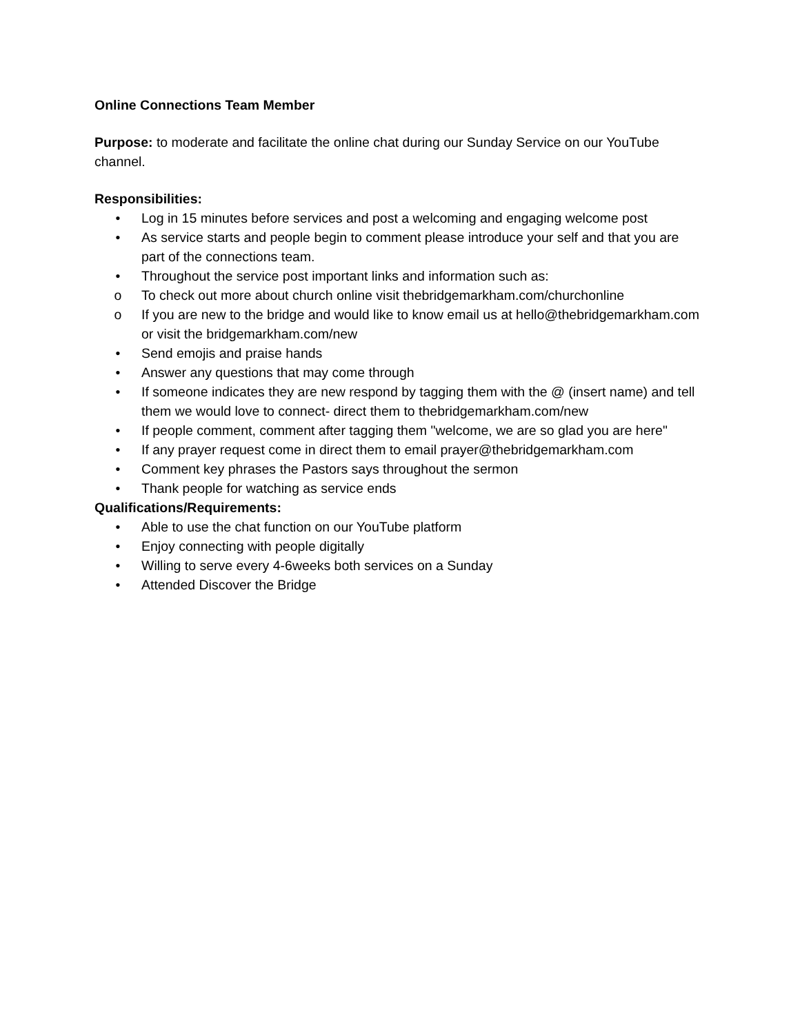Online Connections Team Member
Purpose: to moderate and facilitate the online chat during our Sunday Service on our YouTube channel.
Responsibilities:
• Log in 15 minutes before services and post a welcoming and engaging welcome post
• As service starts and people begin to comment please introduce your self and that you are part of the connections team.
• Throughout the service post important links and information such as:
o To check out more about church online visit thebridgemarkham.com/churchonline
o If you are new to the bridge and would like to know email us at hello@thebridgemarkham.com or visit the bridgemarkham.com/new
• Send emojis and praise hands
• Answer any questions that may come through
• If someone indicates they are new respond by tagging them with the @ (insert name) and tell them we would love to connect- direct them to thebridgemarkham.com/new
• If people comment, comment after tagging them "welcome, we are so glad you are here"
• If any prayer request come in direct them to email prayer@thebridgemarkham.com
• Comment key phrases the Pastors says throughout the sermon
• Thank people for watching as service ends
Qualifications/Requirements:
• Able to use the chat function on our YouTube platform
• Enjoy connecting with people digitally
• Willing to serve every 4-6weeks both services on a Sunday
• Attended Discover the Bridge